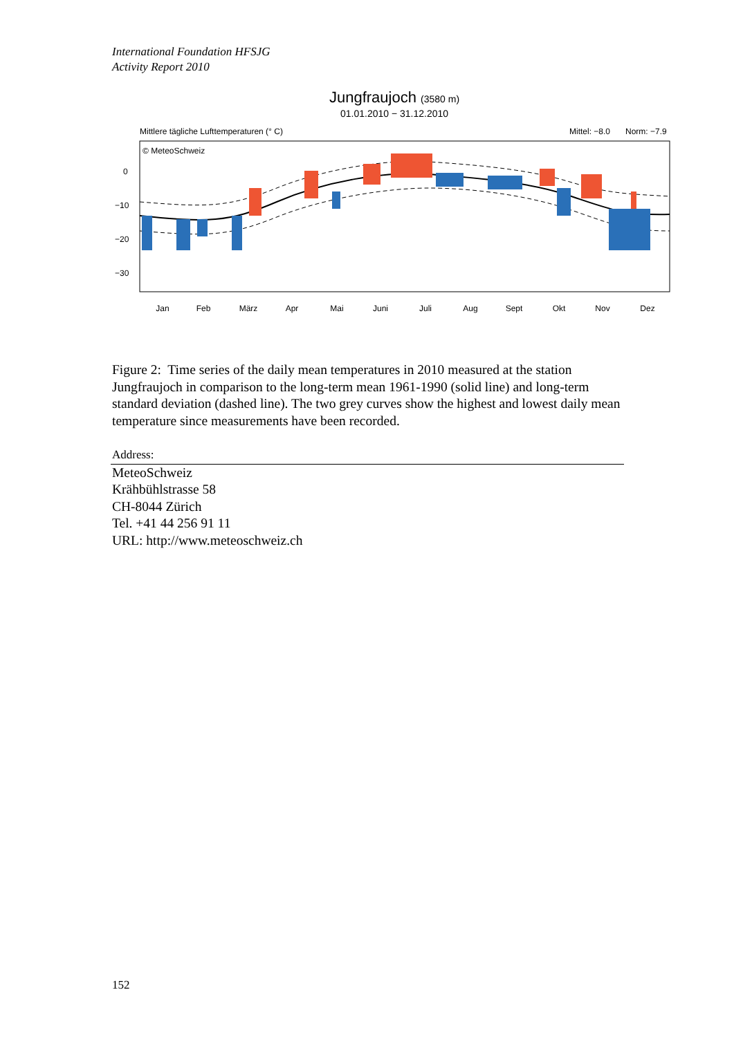International Foundation HFSJG
Activity Report 2010
Jungfraujoch (3580 m)
01.01.2010 − 31.12.2010
Mittlere tägliche Lufttemperaturen (° C)
Mittel: −8.0
Norm: −7.9
© MeteoSchweiz
0
−10
−20
−30
Jan
Feb
März
Apr
Mai
Juni
Juli
Aug
Sept
Okt
Nov
Dez
Figure 2: Time series of the daily mean temperatures in 2010 measured at the station Jungfraujoch in comparison to the long-term mean 1961-1990 (solid line) and long-term standard deviation (dashed line). The two grey curves show the highest and lowest daily mean temperature since measurements have been recorded.
Address:
MeteoSchweiz
Krähbühlstrasse 58
CH-8044 Zürich
Tel. +41 44 256 91 11
URL: http://www.meteoschweiz.ch
152